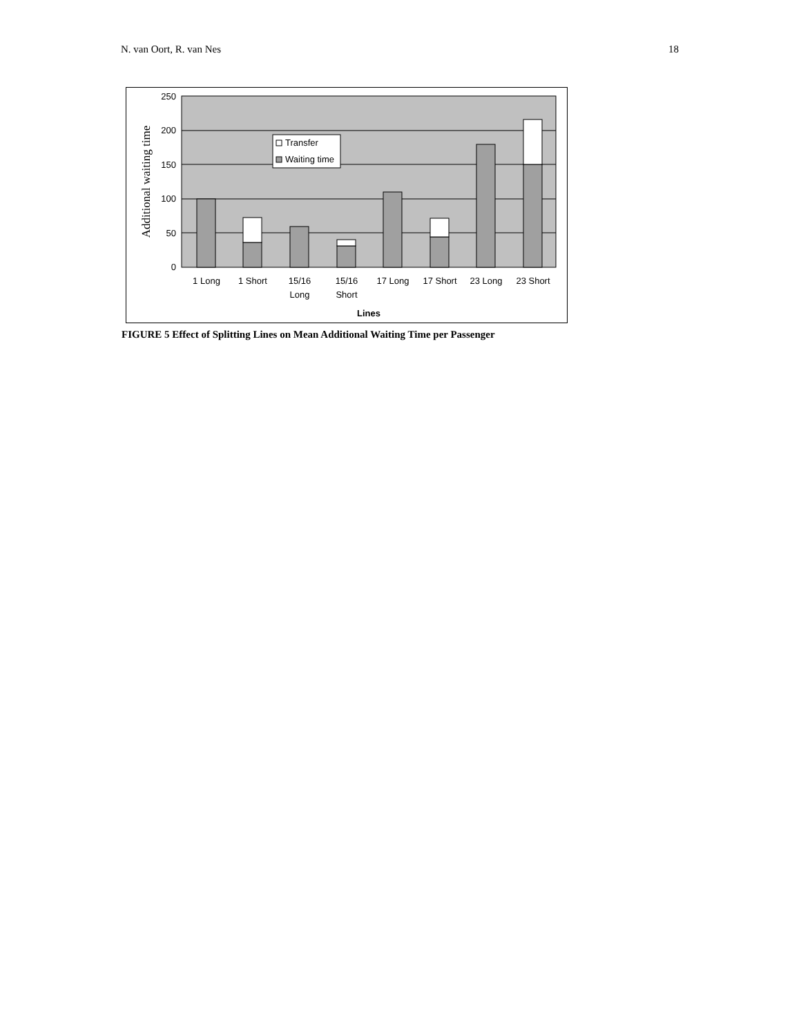N. van Oort, R. van Nes 18
250
200
150
100
50
0
Additional waiting time
Transfer
Waiting time
1 Long
1 Short
15/16
Long
15/16
Short
17 Long
17 Short
23 Long
23 Short
Lines
FIGURE 5 Effect of Splitting Lines on Mean Additional Waiting Time per Passenger